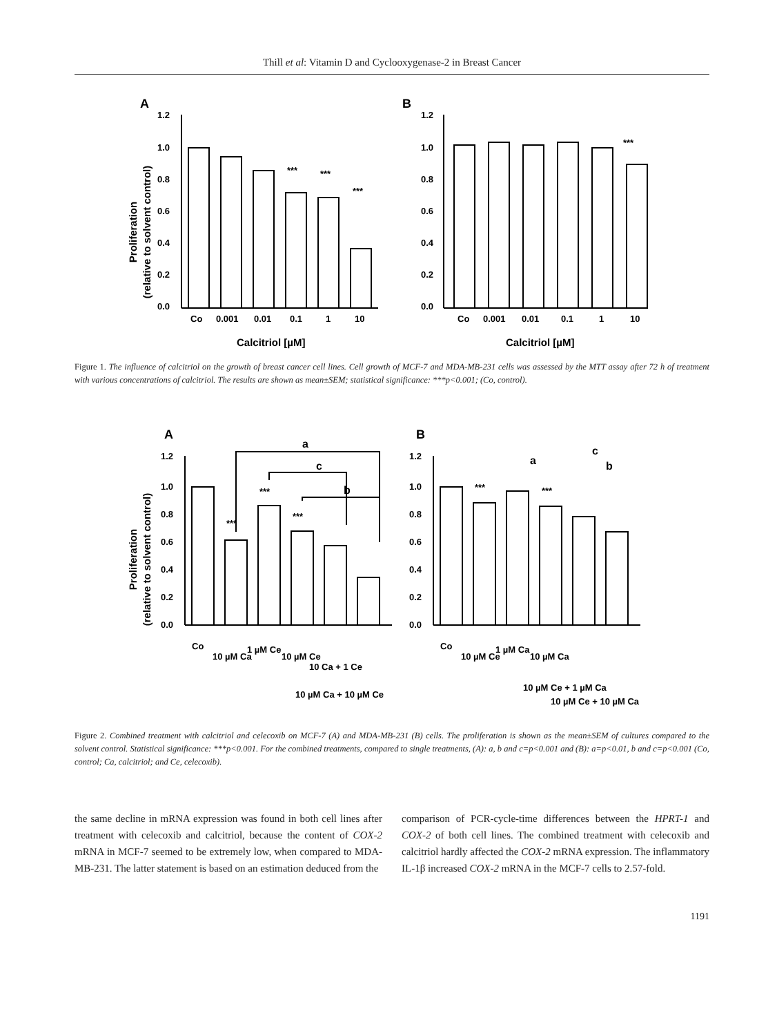Thill et al: Vitamin D and Cyclooxygenase-2 in Breast Cancer
A
B
Proliferation
(relative to solvent control)
1.2
1.0
0.8
0.6
0.4
0.2
0.0
1.2
1.0
0.8
0.6
0.4
0.2
0.0
Co
0.001
0.01
0.1
1
10
Co
0.001
0.01
0.1
1
10
***
***
***
***
Calcitriol [µM]
Calcitriol [µM]
Figure 1. The influence of calcitriol on the growth of breast cancer cell lines. Cell growth of MCF-7 and MDA-MB-231 cells was assessed by the MTT assay after 72 h of treatment with various concentrations of calcitriol. The results are shown as mean±SEM; statistical significance: ***p<0.001; (Co, control).
A
B
Proliferation
(relative to solvent control)
1.2
1.0
0.8
0.6
0.4
0.2
0.0
1.2
1.0
0.8
0.6
0.4
0.2
0.0
***
***
***
***
***
a
c
b
a
c
b
Co
10 µM Ca
1 µM Ce
10 µM Ce
10 Ca + 1 Ce
10 µM Ca + 10 µM Ce
Co
10 µM Ce
1 µM Ca
10 µM Ca
10 µM Ce + 1 µM Ca
10 µM Ce + 10 µM Ca
Figure 2. Combined treatment with calcitriol and celecoxib on MCF-7 (A) and MDA-MB-231 (B) cells. The proliferation is shown as the mean±SEM of cultures compared to the solvent control. Statistical significance: ***p<0.001. For the combined treatments, compared to single treatments, (A): a, b and c=p<0.001 and (B): a=p<0.01, b and c=p<0.001 (Co, control; Ca, calcitriol; and Ce, celecoxib).
the same decline in mRNA expression was found in both cell lines after treatment with celecoxib and calcitriol, because the content of COX-2 mRNA in MCF-7 seemed to be extremely low, when compared to MDA-MB-231. The latter statement is based on an estimation deduced from the
comparison of PCR-cycle-time differences between the HPRT-1 and COX-2 of both cell lines. The combined treatment with celecoxib and calcitriol hardly affected the COX-2 mRNA expression. The inflammatory IL-1β increased COX-2 mRNA in the MCF-7 cells to 2.57-fold.
1191